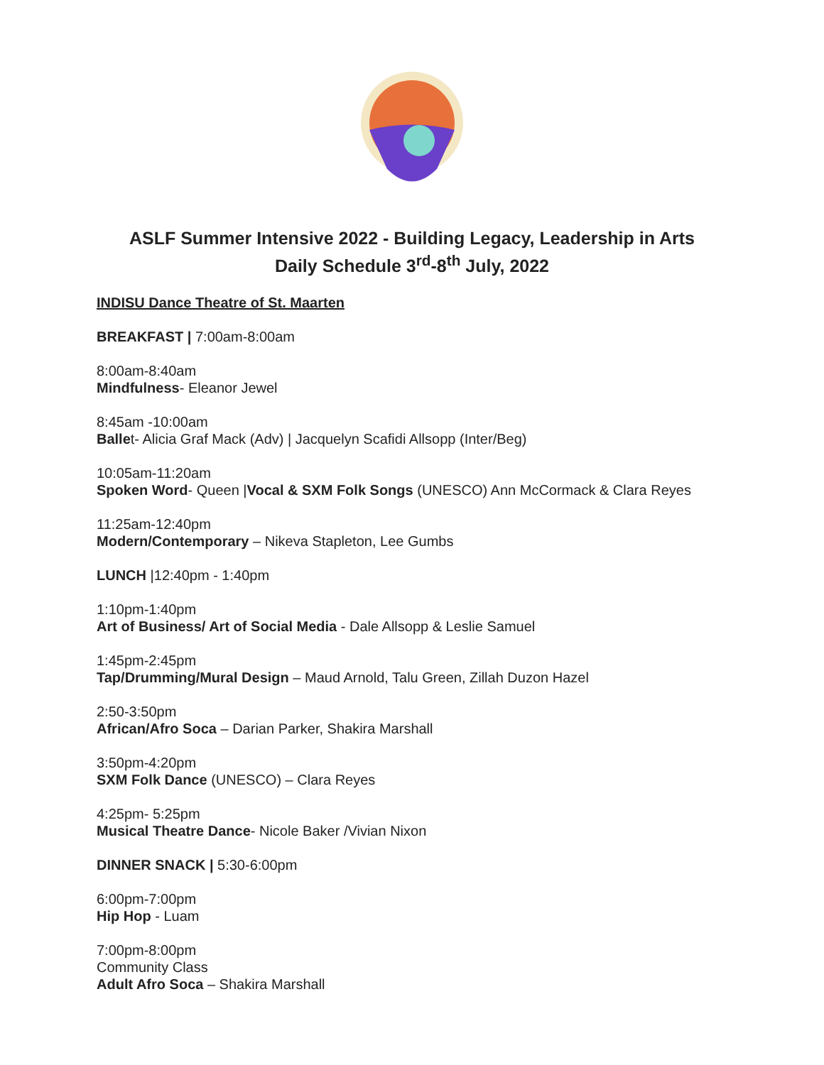ASLF Summer Intensive 2022 - Building Legacy, Leadership in Arts
Daily Schedule 3<sup>rd</sup>-8<sup>th</sup> July, 2022
INDISU Dance Theatre of St. Maarten
BREAKFAST | 7:00am-8:00am
8:00am-8:40am
Mindfulness- Eleanor Jewel
8:45am -10:00am
Ballet- Alicia Graf Mack (Adv) | Jacquelyn Scafidi Allsopp (Inter/Beg)
10:05am-11:20am
Spoken Word- Queen |Vocal & SXM Folk Songs (UNESCO) Ann McCormack & Clara Reyes
11:25am-12:40pm
Modern/Contemporary – Nikeva Stapleton, Lee Gumbs
LUNCH |12:40pm - 1:40pm
1:10pm-1:40pm
Art of Business/ Art of Social Media - Dale Allsopp & Leslie Samuel
1:45pm-2:45pm
Tap/Drumming/Mural Design – Maud Arnold, Talu Green, Zillah Duzon Hazel
2:50-3:50pm
African/Afro Soca – Darian Parker, Shakira Marshall
3:50pm-4:20pm
SXM Folk Dance (UNESCO) – Clara Reyes
4:25pm- 5:25pm
Musical Theatre Dance- Nicole Baker /Vivian Nixon
DINNER SNACK | 5:30-6:00pm
6:00pm-7:00pm
Hip Hop - Luam
7:00pm-8:00pm
Community Class
Adult Afro Soca – Shakira Marshall